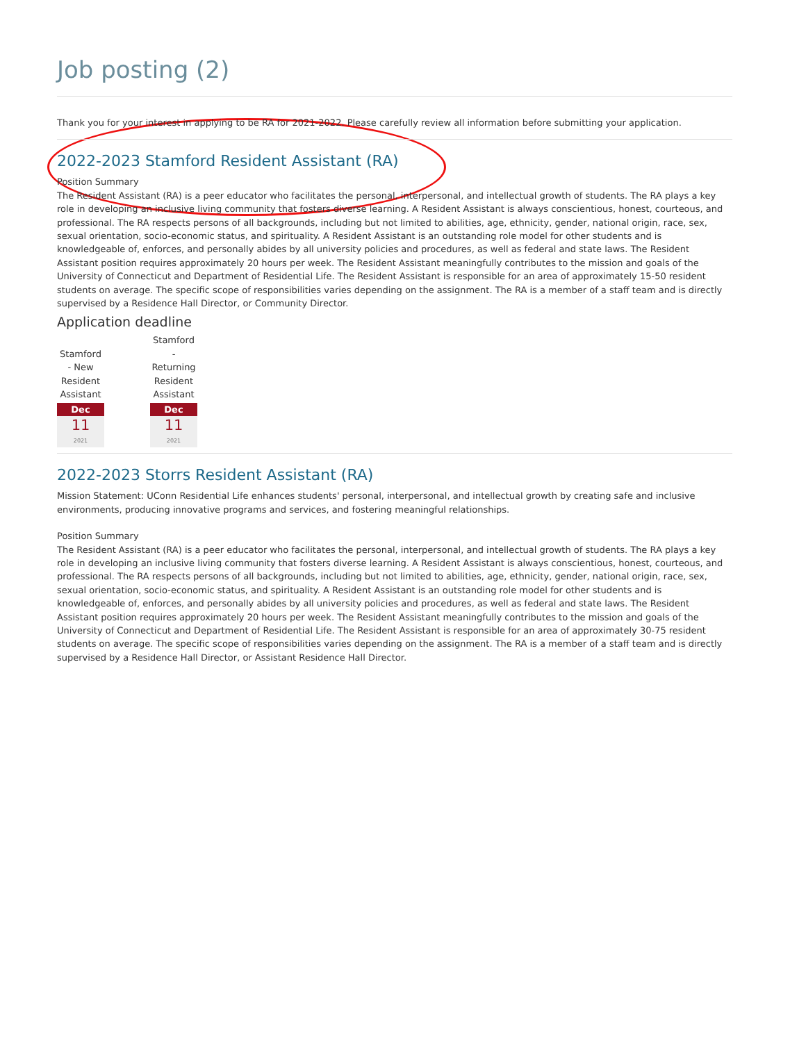Job posting (2)
Thank you for your interest in applying to be RA for 2021-2022. Please carefully review all information before submitting your application.
2022-2023 Stamford Resident Assistant (RA)
Position Summary
The Resident Assistant (RA) is a peer educator who facilitates the personal, interpersonal, and intellectual growth of students. The RA plays a key role in developing an inclusive living community that fosters diverse learning. A Resident Assistant is always conscientious, honest, courteous, and professional. The RA respects persons of all backgrounds, including but not limited to abilities, age, ethnicity, gender, national origin, race, sex, sexual orientation, socio-economic status, and spirituality. A Resident Assistant is an outstanding role model for other students and is knowledgeable of, enforces, and personally abides by all university policies and procedures, as well as federal and state laws. The Resident Assistant position requires approximately 20 hours per week. The Resident Assistant meaningfully contributes to the mission and goals of the University of Connecticut and Department of Residential Life. The Resident Assistant is responsible for an area of approximately 15-50 resident students on average. The specific scope of responsibilities varies depending on the assignment. The RA is a member of a staff team and is directly supervised by a Residence Hall Director, or Community Director.
Application deadline
Stamford - New Resident Assistant
Dec
11
2021
Stamford - Returning Resident Assistant
Dec
11
2021
2022-2023 Storrs Resident Assistant (RA)
Mission Statement: UConn Residential Life enhances students' personal, interpersonal, and intellectual growth by creating safe and inclusive environments, producing innovative programs and services, and fostering meaningful relationships.
Position Summary
The Resident Assistant (RA) is a peer educator who facilitates the personal, interpersonal, and intellectual growth of students. The RA plays a key role in developing an inclusive living community that fosters diverse learning. A Resident Assistant is always conscientious, honest, courteous, and professional. The RA respects persons of all backgrounds, including but not limited to abilities, age, ethnicity, gender, national origin, race, sex, sexual orientation, socio-economic status, and spirituality. A Resident Assistant is an outstanding role model for other students and is knowledgeable of, enforces, and personally abides by all university policies and procedures, as well as federal and state laws. The Resident Assistant position requires approximately 20 hours per week. The Resident Assistant meaningfully contributes to the mission and goals of the University of Connecticut and Department of Residential Life. The Resident Assistant is responsible for an area of approximately 30-75 resident students on average. The specific scope of responsibilities varies depending on the assignment. The RA is a member of a staff team and is directly supervised by a Residence Hall Director, or Assistant Residence Hall Director.